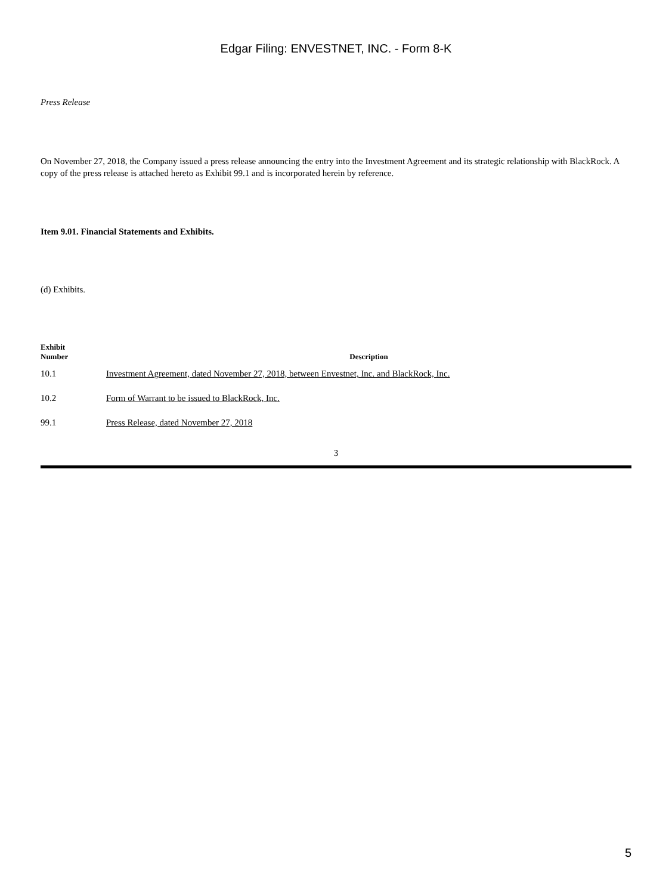Edgar Filing: ENVESTNET, INC. - Form 8-K
Press Release
On November 27, 2018, the Company issued a press release announcing the entry into the Investment Agreement and its strategic relationship with BlackRock. A copy of the press release is attached hereto as Exhibit 99.1 and is incorporated herein by reference.
Item 9.01. Financial Statements and Exhibits.
(d) Exhibits.
| Exhibit Number | Description |
| --- | --- |
| 10.1 | Investment Agreement, dated November 27, 2018, between Envestnet, Inc. and BlackRock, Inc. |
| 10.2 | Form of Warrant to be issued to BlackRock, Inc. |
| 99.1 | Press Release, dated November 27, 2018 |
3
5